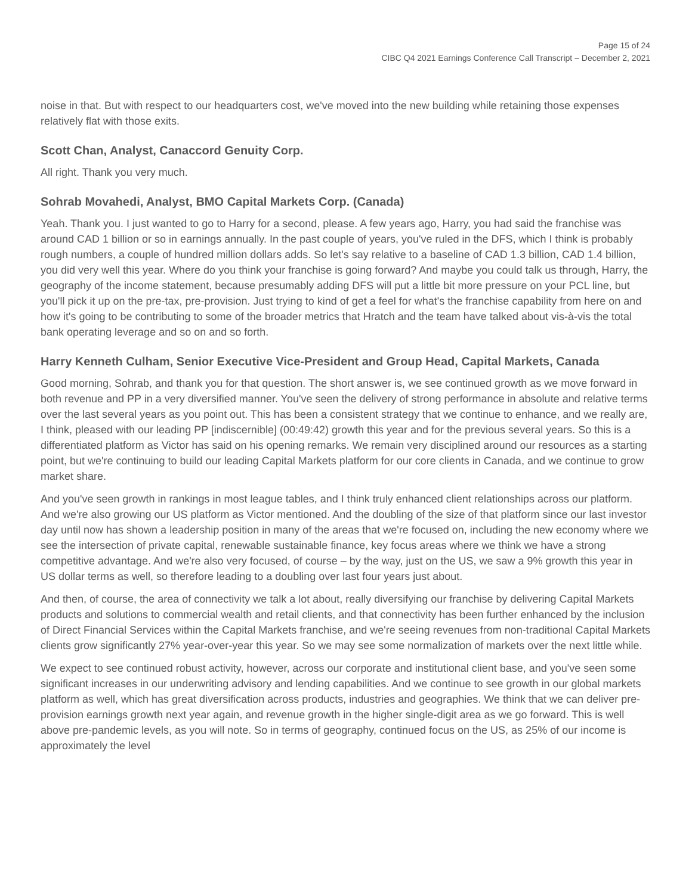Page 15 of 24
CIBC Q4 2021 Earnings Conference Call Transcript – December 2, 2021
noise in that. But with respect to our headquarters cost, we've moved into the new building while retaining those expenses relatively flat with those exits.
Scott Chan, Analyst, Canaccord Genuity Corp.
All right. Thank you very much.
Sohrab Movahedi, Analyst, BMO Capital Markets Corp. (Canada)
Yeah. Thank you. I just wanted to go to Harry for a second, please. A few years ago, Harry, you had said the franchise was around CAD 1 billion or so in earnings annually. In the past couple of years, you've ruled in the DFS, which I think is probably rough numbers, a couple of hundred million dollars adds. So let's say relative to a baseline of CAD 1.3 billion, CAD 1.4 billion, you did very well this year. Where do you think your franchise is going forward? And maybe you could talk us through, Harry, the geography of the income statement, because presumably adding DFS will put a little bit more pressure on your PCL line, but you'll pick it up on the pre-tax, pre-provision. Just trying to kind of get a feel for what's the franchise capability from here on and how it's going to be contributing to some of the broader metrics that Hratch and the team have talked about vis-à-vis the total bank operating leverage and so on and so forth.
Harry Kenneth Culham, Senior Executive Vice-President and Group Head, Capital Markets, Canada
Good morning, Sohrab, and thank you for that question. The short answer is, we see continued growth as we move forward in both revenue and PP in a very diversified manner. You've seen the delivery of strong performance in absolute and relative terms over the last several years as you point out. This has been a consistent strategy that we continue to enhance, and we really are, I think, pleased with our leading PP [indiscernible] (00:49:42) growth this year and for the previous several years. So this is a differentiated platform as Victor has said on his opening remarks. We remain very disciplined around our resources as a starting point, but we're continuing to build our leading Capital Markets platform for our core clients in Canada, and we continue to grow market share.
And you've seen growth in rankings in most league tables, and I think truly enhanced client relationships across our platform. And we're also growing our US platform as Victor mentioned. And the doubling of the size of that platform since our last investor day until now has shown a leadership position in many of the areas that we're focused on, including the new economy where we see the intersection of private capital, renewable sustainable finance, key focus areas where we think we have a strong competitive advantage. And we're also very focused, of course – by the way, just on the US, we saw a 9% growth this year in US dollar terms as well, so therefore leading to a doubling over last four years just about.
And then, of course, the area of connectivity we talk a lot about, really diversifying our franchise by delivering Capital Markets products and solutions to commercial wealth and retail clients, and that connectivity has been further enhanced by the inclusion of Direct Financial Services within the Capital Markets franchise, and we're seeing revenues from non-traditional Capital Markets clients grow significantly 27% year-over-year this year. So we may see some normalization of markets over the next little while.
We expect to see continued robust activity, however, across our corporate and institutional client base, and you've seen some significant increases in our underwriting advisory and lending capabilities. And we continue to see growth in our global markets platform as well, which has great diversification across products, industries and geographies. We think that we can deliver pre-provision earnings growth next year again, and revenue growth in the higher single-digit area as we go forward. This is well above pre-pandemic levels, as you will note. So in terms of geography, continued focus on the US, as 25% of our income is approximately the level